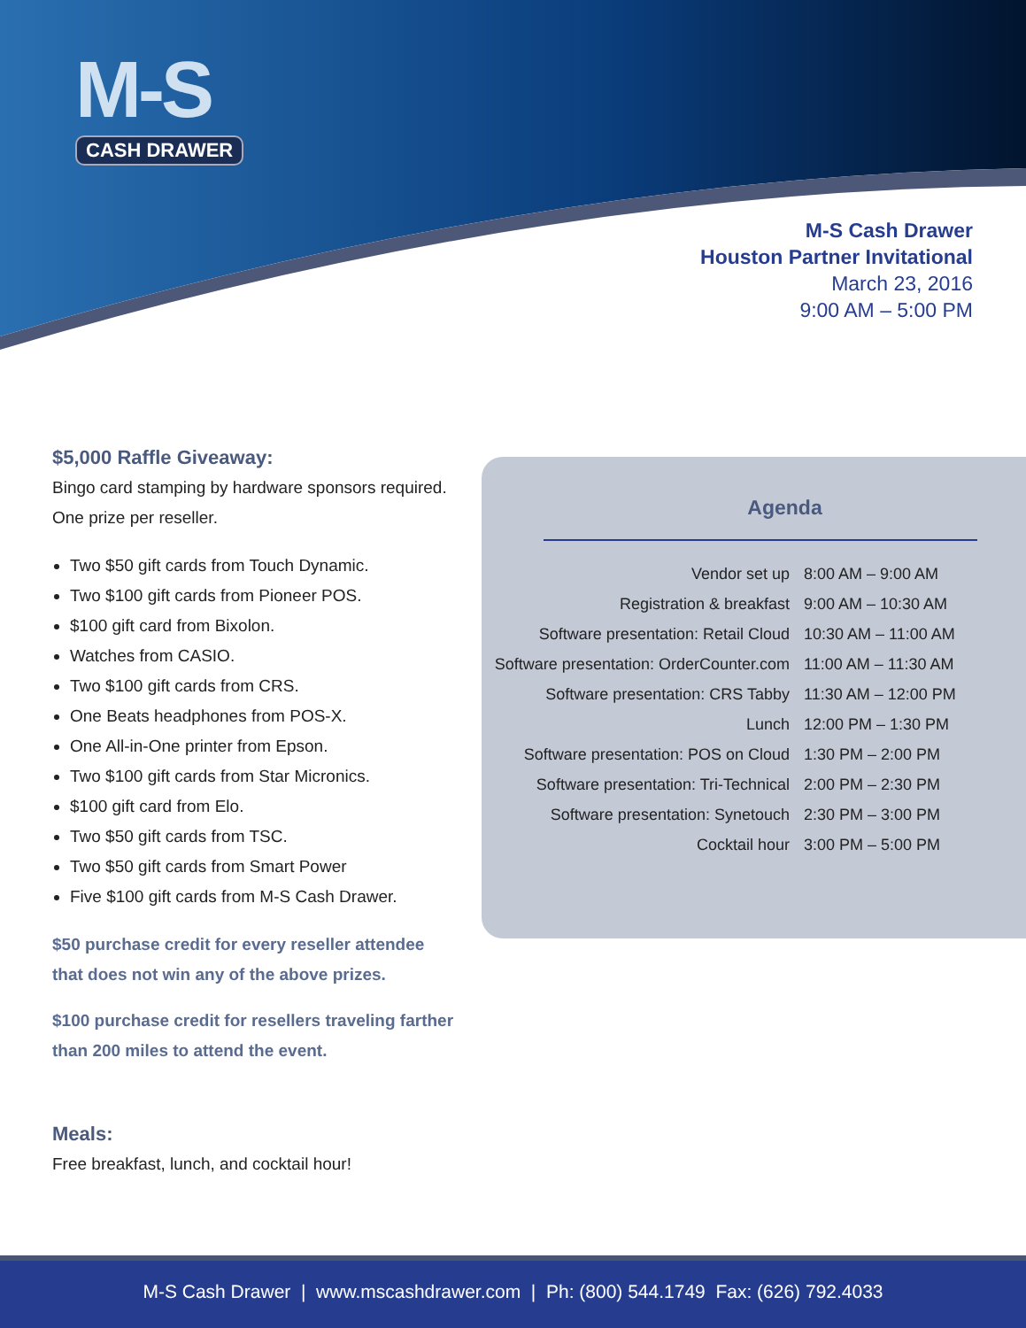M-S
CASH DRAWER
M-S Cash Drawer
Houston Partner Invitational
March 23, 2016
9:00 AM – 5:00 PM
$5,000 Raffle Giveaway:
Bingo card stamping by hardware sponsors required. One prize per reseller.
Two $50 gift cards from Touch Dynamic.
Two $100 gift cards from Pioneer POS.
$100 gift card from Bixolon.
Watches from CASIO.
Two $100 gift cards from CRS.
One Beats headphones from POS-X.
One All-in-One printer from Epson.
Two $100 gift cards from Star Micronics.
$100 gift card from Elo.
Two $50 gift cards from TSC.
Two $50 gift cards from Smart Power
Five $100 gift cards from M-S Cash Drawer.
$50 purchase credit for every reseller attendee that does not win any of the above prizes.
$100 purchase credit for resellers traveling farther than 200 miles to attend the event.
Meals:
Free breakfast, lunch, and cocktail hour!
Agenda
| Vendor set up | 8:00 AM – 9:00 AM |
| Registration & breakfast | 9:00 AM – 10:30 AM |
| Software presentation: Retail Cloud | 10:30 AM – 11:00 AM |
| Software presentation: OrderCounter.com | 11:00 AM – 11:30 AM |
| Software presentation: CRS Tabby | 11:30 AM – 12:00 PM |
| Lunch | 12:00 PM – 1:30 PM |
| Software presentation: POS on Cloud | 1:30 PM – 2:00 PM |
| Software presentation: Tri-Technical | 2:00 PM – 2:30 PM |
| Software presentation: Synetouch | 2:30 PM – 3:00 PM |
| Cocktail hour | 3:00 PM – 5:00 PM |
M-S Cash Drawer | www.mscashdrawer.com | Ph: (800) 544.1749 Fax: (626) 792.4033